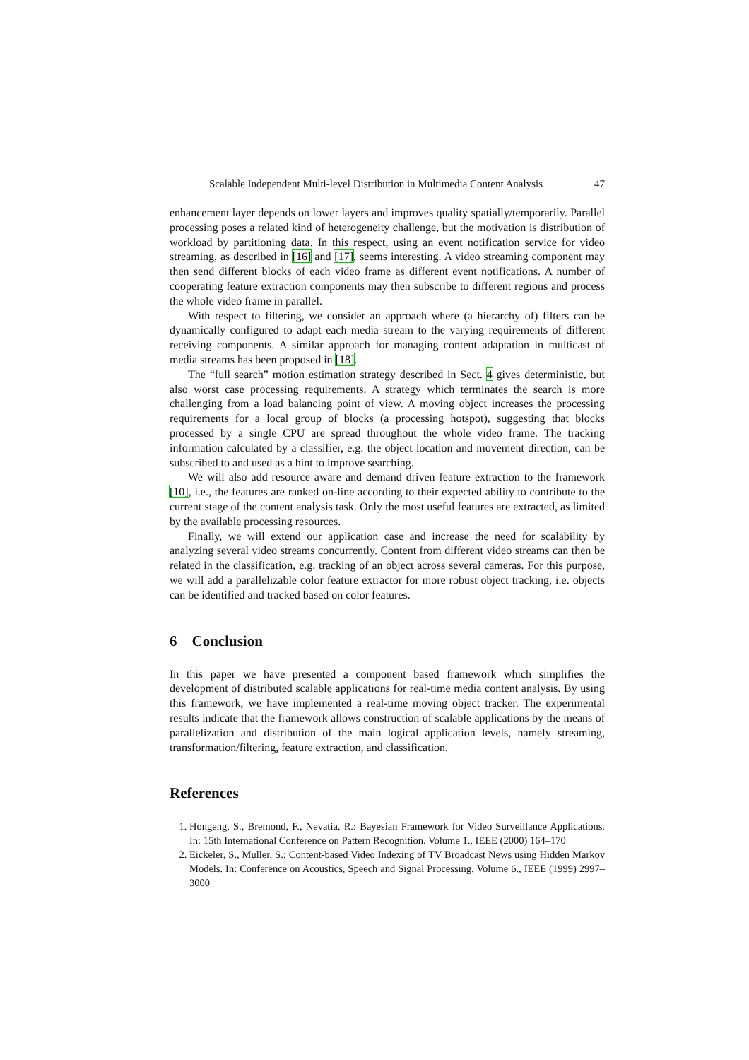Scalable Independent Multi-level Distribution in Multimedia Content Analysis 47
enhancement layer depends on lower layers and improves quality spatially/temporarily. Parallel processing poses a related kind of heterogeneity challenge, but the motivation is distribution of workload by partitioning data. In this respect, using an event notification service for video streaming, as described in [16] and [17], seems interesting. A video streaming component may then send different blocks of each video frame as different event notifications. A number of cooperating feature extraction components may then subscribe to different regions and process the whole video frame in parallel.
With respect to filtering, we consider an approach where (a hierarchy of) filters can be dynamically configured to adapt each media stream to the varying requirements of different receiving components. A similar approach for managing content adaptation in multicast of media streams has been proposed in [18].
The “full search” motion estimation strategy described in Sect. 4 gives deterministic, but also worst case processing requirements. A strategy which terminates the search is more challenging from a load balancing point of view. A moving object increases the processing requirements for a local group of blocks (a processing hotspot), suggesting that blocks processed by a single CPU are spread throughout the whole video frame. The tracking information calculated by a classifier, e.g. the object location and movement direction, can be subscribed to and used as a hint to improve searching.
We will also add resource aware and demand driven feature extraction to the framework [10], i.e., the features are ranked on-line according to their expected ability to contribute to the current stage of the content analysis task. Only the most useful features are extracted, as limited by the available processing resources.
Finally, we will extend our application case and increase the need for scalability by analyzing several video streams concurrently. Content from different video streams can then be related in the classification, e.g. tracking of an object across several cameras. For this purpose, we will add a parallelizable color feature extractor for more robust object tracking, i.e. objects can be identified and tracked based on color features.
6 Conclusion
In this paper we have presented a component based framework which simplifies the development of distributed scalable applications for real-time media content analysis. By using this framework, we have implemented a real-time moving object tracker. The experimental results indicate that the framework allows construction of scalable applications by the means of parallelization and distribution of the main logical application levels, namely streaming, transformation/filtering, feature extraction, and classification.
References
1. Hongeng, S., Bremond, F., Nevatia, R.: Bayesian Framework for Video Surveillance Applications. In: 15th International Conference on Pattern Recognition. Volume 1., IEEE (2000) 164–170
2. Eickeler, S., Muller, S.: Content-based Video Indexing of TV Broadcast News using Hidden Markov Models. In: Conference on Acoustics, Speech and Signal Processing. Volume 6., IEEE (1999) 2997–3000